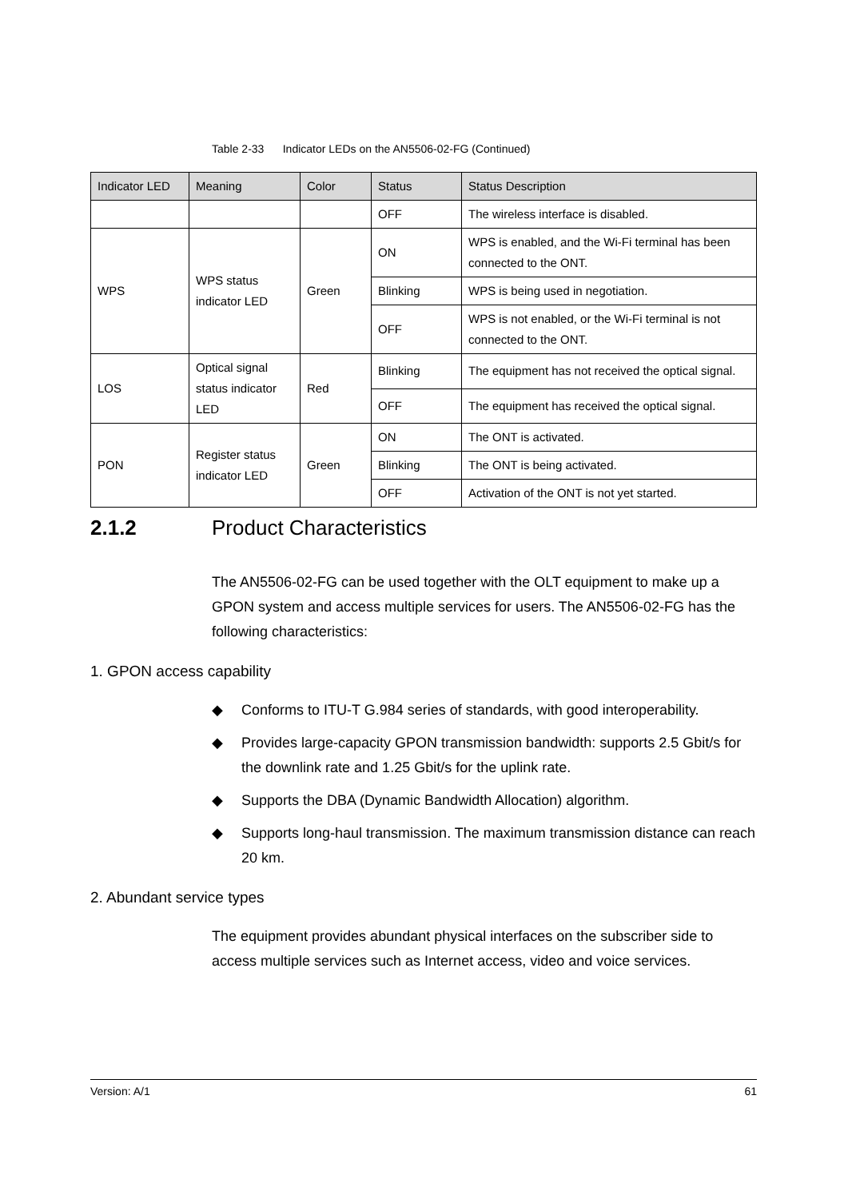Table 2-33 Indicator LEDs on the AN5506-02-FG (Continued)
| Indicator LED | Meaning | Color | Status | Status Description |
| --- | --- | --- | --- | --- |
| | | | OFF | The wireless interface is disabled. |
| WPS | WPS status indicator LED | Green | ON | WPS is enabled, and the Wi-Fi terminal has been connected to the ONT. |
| | | | Blinking | WPS is being used in negotiation. |
| | | | OFF | WPS is not enabled, or the Wi-Fi terminal is not connected to the ONT. |
| LOS | Optical signal status indicator LED | Red | Blinking | The equipment has not received the optical signal. |
| | | | OFF | The equipment has received the optical signal. |
| PON | Register status indicator LED | Green | ON | The ONT is activated. |
| | | | Blinking | The ONT is being activated. |
| | | | OFF | Activation of the ONT is not yet started. |
2.1.2 Product Characteristics
The AN5506-02-FG can be used together with the OLT equipment to make up a GPON system and access multiple services for users. The AN5506-02-FG has the following characteristics:
1. GPON access capability
◆ Conforms to ITU-T G.984 series of standards, with good interoperability.
◆ Provides large-capacity GPON transmission bandwidth: supports 2.5 Gbit/s for the downlink rate and 1.25 Gbit/s for the uplink rate.
◆ Supports the DBA (Dynamic Bandwidth Allocation) algorithm.
◆ Supports long-haul transmission. The maximum transmission distance can reach 20 km.
2. Abundant service types
The equipment provides abundant physical interfaces on the subscriber side to access multiple services such as Internet access, video and voice services.
Version: A/1 61